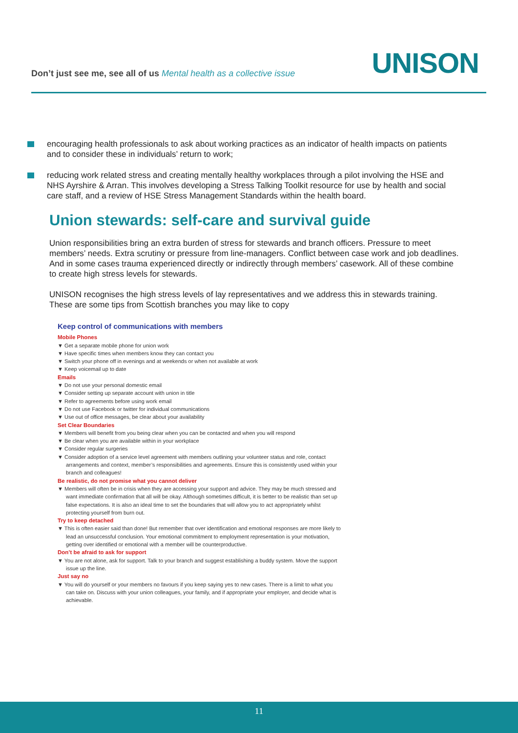Don’t just see me, see all of us Mental health as a collective issue
UNISON
encouraging health professionals to ask about working practices as an indicator of health impacts on patients and to consider these in individuals’ return to work;
reducing work related stress and creating mentally healthy workplaces through a pilot involving the HSE and NHS Ayrshire & Arran. This involves developing a Stress Talking Toolkit resource for use by health and social care staff, and a review of HSE Stress Management Standards within the health board.
Union stewards: self-care and survival guide
Union responsibilities bring an extra burden of stress for stewards and branch officers. Pressure to meet members’ needs. Extra scrutiny or pressure from line-managers. Conflict between case work and job deadlines. And in some cases trauma experienced directly or indirectly through members’ casework. All of these combine to create high stress levels for stewards.
UNISON recognises the high stress levels of lay representatives and we address this in stewards training. These are some tips from Scottish branches you may like to copy
Keep control of communications with members
Mobile Phones
▼ Get a separate mobile phone for union work
▼ Have specific times when members know they can contact you
▼ Switch your phone off in evenings and at weekends or when not available at work
▼ Keep voicemail up to date
Emails
▼ Do not use your personal domestic email
▼ Consider setting up separate account with union in title
▼ Refer to agreements before using work email
▼ Do not use Facebook or twitter for individual communications
▼ Use out of office messages, be clear about your availability
Set Clear Boundaries
▼ Members will benefit from you being clear when you can be contacted and when you will respond
▼ Be clear when you are available within in your workplace
▼ Consider regular surgeries
▼ Consider adoption of a service level agreement with members outlining your volunteer status and role, contact arrangements and context, member’s responsibilities and agreements. Ensure this is consistently used within your branch and colleagues!
Be realistic, do not promise what you cannot deliver
▼ Members will often be in crisis when they are accessing your support and advice. They may be much stressed and want immediate confirmation that all will be okay. Although sometimes difficult, it is better to be realistic than set up false expectations. It is also an ideal time to set the boundaries that will allow you to act appropriately whilst protecting yourself from burn out.
Try to keep detached
▼ This is often easier said than done! But remember that over identification and emotional responses are more likely to lead an unsuccessful conclusion. Your emotional commitment to employment representation is your motivation, getting over identified or emotional with a member will be counterproductive.
Don’t be afraid to ask for support
▼ You are not alone, ask for support. Talk to your branch and suggest establishing a buddy system. Move the support issue up the line.
Just say no
▼ You will do yourself or your members no favours if you keep saying yes to new cases. There is a limit to what you can take on. Discuss with your union colleagues, your family, and if appropriate your employer, and decide what is achievable.
11